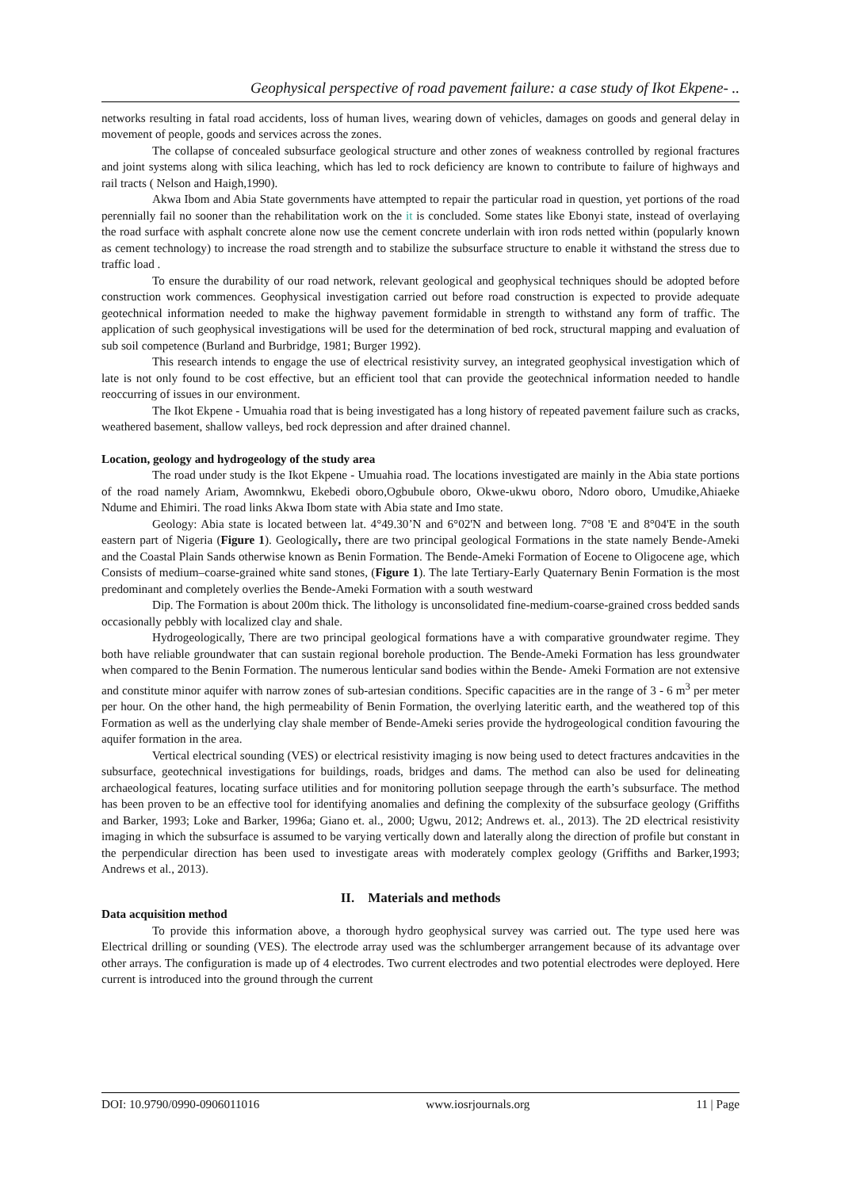Geophysical perspective of road pavement failure: a case study of Ikot Ekpene- ..
networks resulting in fatal road accidents, loss of human lives, wearing down of vehicles, damages on goods and general delay in movement of people, goods and services across the zones.
The collapse of concealed subsurface geological structure and other zones of weakness controlled by regional fractures and joint systems along with silica leaching, which has led to rock deficiency are known to contribute to failure of highways and rail tracts ( Nelson and Haigh,1990).
Akwa Ibom and Abia State governments have attempted to repair the particular road in question, yet portions of the road perennially fail no sooner than the rehabilitation work on the it is concluded. Some states like Ebonyi state, instead of overlaying the road surface with asphalt concrete alone now use the cement concrete underlain with iron rods netted within (popularly known as cement technology) to increase the road strength and to stabilize the subsurface structure to enable it withstand the stress due to traffic load .
To ensure the durability of our road network, relevant geological and geophysical techniques should be adopted before construction work commences. Geophysical investigation carried out before road construction is expected to provide adequate geotechnical information needed to make the highway pavement formidable in strength to withstand any form of traffic. The application of such geophysical investigations will be used for the determination of bed rock, structural mapping and evaluation of sub soil competence (Burland and Burbridge, 1981; Burger 1992).
This research intends to engage the use of electrical resistivity survey, an integrated geophysical investigation which of late is not only found to be cost effective, but an efficient tool that can provide the geotechnical information needed to handle reoccurring of issues in our environment.
The Ikot Ekpene - Umuahia road that is being investigated has a long history of repeated pavement failure such as cracks, weathered basement, shallow valleys, bed rock depression and after drained channel.
Location, geology and hydrogeology of the study area
The road under study is the Ikot Ekpene - Umuahia road. The locations investigated are mainly in the Abia state portions of the road namely Ariam, Awomnkwu, Ekebedi oboro,Ogbubule oboro, Okwe-ukwu oboro, Ndoro oboro, Umudike,Ahiaeke Ndume and Ehimiri. The road links Akwa Ibom state with Abia state and Imo state.
Geology: Abia state is located between lat. 4°49.30’N and 6°02'N and between long. 7°08 'E and 8°04'E in the south eastern part of Nigeria (Figure 1). Geologically, there are two principal geological Formations in the state namely Bende-Ameki and the Coastal Plain Sands otherwise known as Benin Formation. The Bende-Ameki Formation of Eocene to Oligocene age, which Consists of medium–coarse-grained white sand stones, (Figure 1). The late Tertiary-Early Quaternary Benin Formation is the most predominant and completely overlies the Bende-Ameki Formation with a south westward
Dip. The Formation is about 200m thick. The lithology is unconsolidated fine-medium-coarse-grained cross bedded sands occasionally pebbly with localized clay and shale.
Hydrogeologically, There are two principal geological formations have a with comparative groundwater regime. They both have reliable groundwater that can sustain regional borehole production. The Bende-Ameki Formation has less groundwater when compared to the Benin Formation. The numerous lenticular sand bodies within the Bende- Ameki Formation are not extensive and constitute minor aquifer with narrow zones of sub-artesian conditions. Specific capacities are in the range of 3 - 6 m<sup>3</sup> per meter per hour. On the other hand, the high permeability of Benin Formation, the overlying lateritic earth, and the weathered top of this Formation as well as the underlying clay shale member of Bende-Ameki series provide the hydrogeological condition favouring the aquifer formation in the area.
Vertical electrical sounding (VES) or electrical resistivity imaging is now being used to detect fractures andcavities in the subsurface, geotechnical investigations for buildings, roads, bridges and dams. The method can also be used for delineating archaeological features, locating surface utilities and for monitoring pollution seepage through the earth’s subsurface. The method has been proven to be an effective tool for identifying anomalies and defining the complexity of the subsurface geology (Griffiths and Barker, 1993; Loke and Barker, 1996a; Giano et. al., 2000; Ugwu, 2012; Andrews et. al., 2013). The 2D electrical resistivity imaging in which the subsurface is assumed to be varying vertically down and laterally along the direction of profile but constant in the perpendicular direction has been used to investigate areas with moderately complex geology (Griffiths and Barker,1993; Andrews et al., 2013).
II. Materials and methods
Data acquisition method
To provide this information above, a thorough hydro geophysical survey was carried out. The type used here was Electrical drilling or sounding (VES). The electrode array used was the schlumberger arrangement because of its advantage over other arrays. The configuration is made up of 4 electrodes. Two current electrodes and two potential electrodes were deployed. Here current is introduced into the ground through the current
DOI: 10.9790/0990-0906011016 www.iosrjournals.org 11 | Page